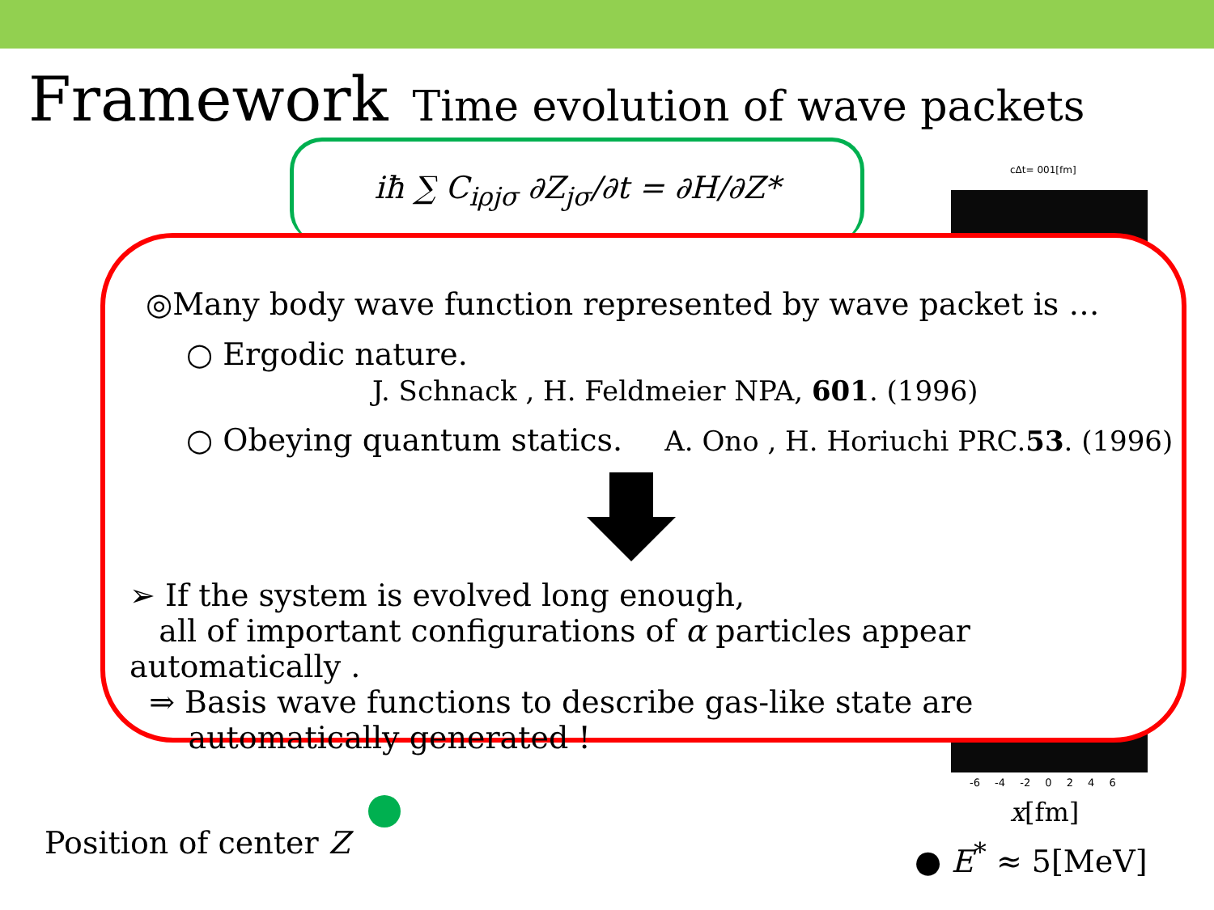Framework Time evolution of wave packets
iħ ∑ C<sub>iρjσ</sub> ∂Z<sub>jσ</sub>/∂t = ∂H/∂Z* cΔt= 001[fm]
◎Many body wave function represented by wave packet is …
○ Ergodic nature. J. Schnack , H. Feldmeier NPA, 601. (1996)
○ Obeying quantum statics. A. Ono , H. Horiuchi PRC.53. (1996)
➢ If the system is evolved long enough,
all of important configurations of α particles appear automatically .
⇒ Basis wave functions to describe gas-like state are
automatically generated !
-6 -4 -2 0 2 4 6
x[fm]
Position of center Z ● E<sup>*</sup> ≈ 5[MeV]